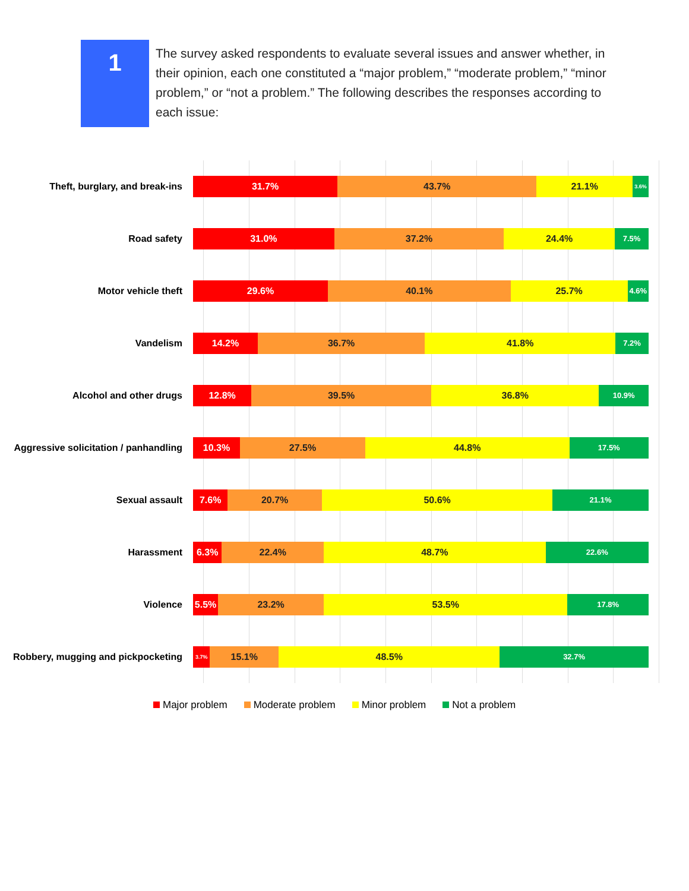1
The survey asked respondents to evaluate several issues and answer whether, in their opinion, each one constituted a “major problem,” “moderate problem,” “minor problem,” or “not a problem.” The following describes the responses according to each issue:
Theft, burglary, and break-ins
31.7% 43.7% 21.1%
3.6%
Road safety
31.0% 37.2% 24.4% 7.5%
Motor vehicle theft
29.6% 40.1% 25.7% 4.6%
Vandelism
14.2% 36.7% 41.8% 7.2%
Alcohol and other drugs
12.8% 39.5% 36.8% 10.9%
Aggressive solicitation / panhandling
10.3% 27.5% 44.8% 17.5%
Sexual assault
7.6% 20.7% 50.6% 21.1%
Harassment
6.3% 22.4% 48.7% 22.6%
Violence
5.5% 23.2% 53.5% 17.8%
Robbery, mugging and pickpocketing
3.7%
15.1% 48.5% 32.7%
Major problem Moderate problem Minor problem Not a problem